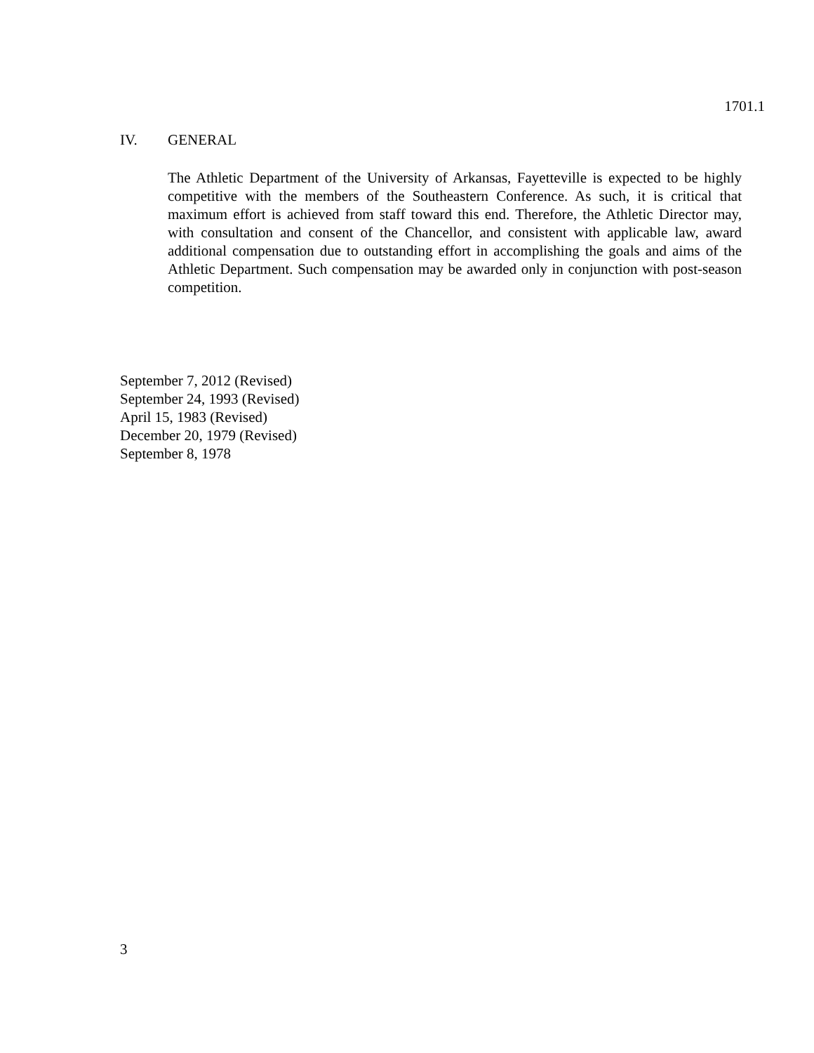1701.1
IV. GENERAL
The Athletic Department of the University of Arkansas, Fayetteville is expected to be highly competitive with the members of the Southeastern Conference. As such, it is critical that maximum effort is achieved from staff toward this end. Therefore, the Athletic Director may, with consultation and consent of the Chancellor, and consistent with applicable law, award additional compensation due to outstanding effort in accomplishing the goals and aims of the Athletic Department. Such compensation may be awarded only in conjunction with post-season competition.
September 7, 2012 (Revised)
September 24, 1993 (Revised)
April 15, 1983 (Revised)
December 20, 1979 (Revised)
September 8, 1978
3